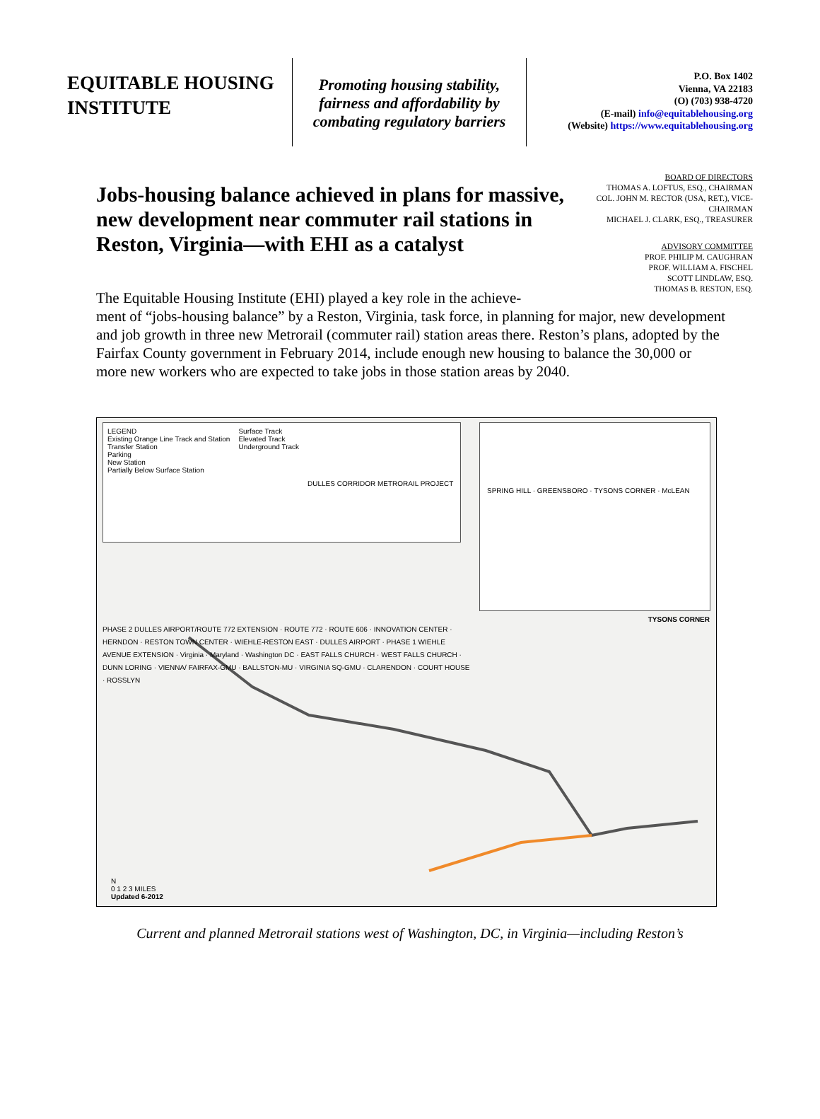EQUITABLE HOUSING INSTITUTE
Promoting housing stability, fairness and affordability by combating regulatory barriers
P.O. Box 1402
Vienna, VA 22183
(O) (703) 938-4720
(E-mail) info@equitablehousing.org
(Website) https://www.equitablehousing.org
Jobs-housing balance achieved in plans for massive, new development near commuter rail stations in Reston, Virginia—with EHI as a catalyst
BOARD OF DIRECTORS
THOMAS A. LOFTUS, ESQ., CHAIRMAN
COL. JOHN M. RECTOR (USA, RET.), VICE-CHAIRMAN
MICHAEL J. CLARK, ESQ., TREASURER
ADVISORY COMMITTEE
PROF. PHILIP M. CAUGHRAN
PROF. WILLIAM A. FISCHEL
SCOTT LINDLAW, ESQ.
THOMAS B. RESTON, ESQ.
The Equitable Housing Institute (EHI) played a key role in the achieve-
ment of “jobs-housing balance” by a Reston, Virginia, task force, in planning for major, new development and job growth in three new Metrorail (commuter rail) station areas there. Reston’s plans, adopted by the Fairfax County government in February 2014, include enough new housing to balance the 30,000 or more new workers who are expected to take jobs in those station areas by 2040.
LEGEND
Existing Orange Line Track and Station
Transfer Station
Parking
New Station
Partially Below Surface Station
Surface Track
Elevated Track
Underground Track
DULLES CORRIDOR METRORAIL PROJECT
SPRING HILL · GREENSBORO · TYSONS CORNER · McLEAN
TYSONS CORNER
PHASE 2 DULLES AIRPORT/ROUTE 772 EXTENSION · ROUTE 772 · ROUTE 606 · INNOVATION CENTER · HERNDON · RESTON TOWN CENTER · WIEHLE-RESTON EAST · DULLES AIRPORT · PHASE 1 WIEHLE AVENUE EXTENSION · Virginia · Maryland · Washington DC · EAST FALLS CHURCH · WEST FALLS CHURCH · DUNN LORING · VIENNA/ FAIRFAX-GMU · BALLSTON-MU · VIRGINIA SQ-GMU · CLARENDON · COURT HOUSE · ROSSLYN
N
0 1 2 3 MILES
Updated 6-2012
Current and planned Metrorail stations west of Washington, DC, in Virginia—including Reston’s